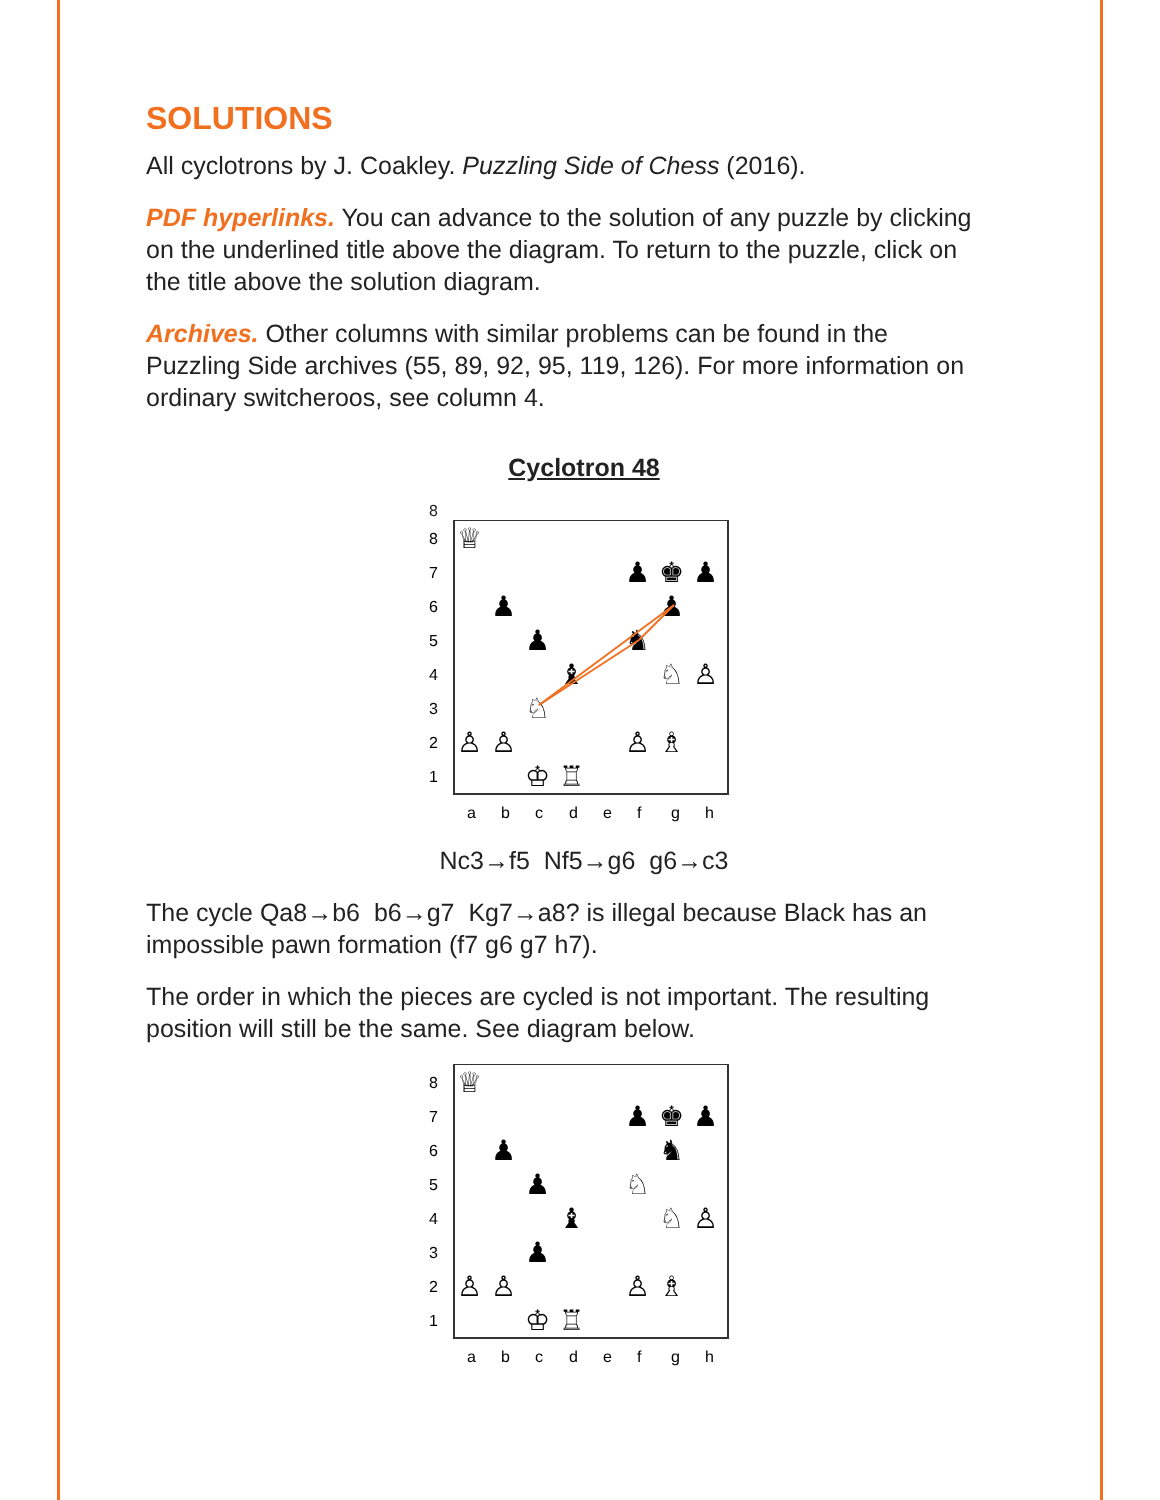SOLUTIONS
All cyclotrons by J. Coakley. Puzzling Side of Chess (2016).
PDF hyperlinks. You can advance to the solution of any puzzle by clicking on the underlined title above the diagram. To return to the puzzle, click on the title above the solution diagram.
Archives. Other columns with similar problems can be found in the Puzzling Side archives (55, 89, 92, 95, 119, 126). For more information on ordinary switcheroos, see column 4.
Cyclotron 48
8
8
7
6
5
4
3
2
1
♕
♟
♚
♟
♟
♟
♟
♞
♝
♘
♙
♘
♙
♙
♙
♗
♔
♖
a
b
c
d
e
f
g
h
Nc3→f5 Nf5→g6 g6→c3
The cycle Qa8→b6 b6→g7 Kg7→a8? is illegal because Black has an impossible pawn formation (f7 g6 g7 h7).
The order in which the pieces are cycled is not important. The resulting position will still be the same. See diagram below.
8
7
6
5
4
3
2
1
♕
♟
♚
♟
♟
♞
♟
♘
♝
♘
♙
♟
♙
♙
♙
♗
♔
♖
a
b
c
d
e
f
g
h